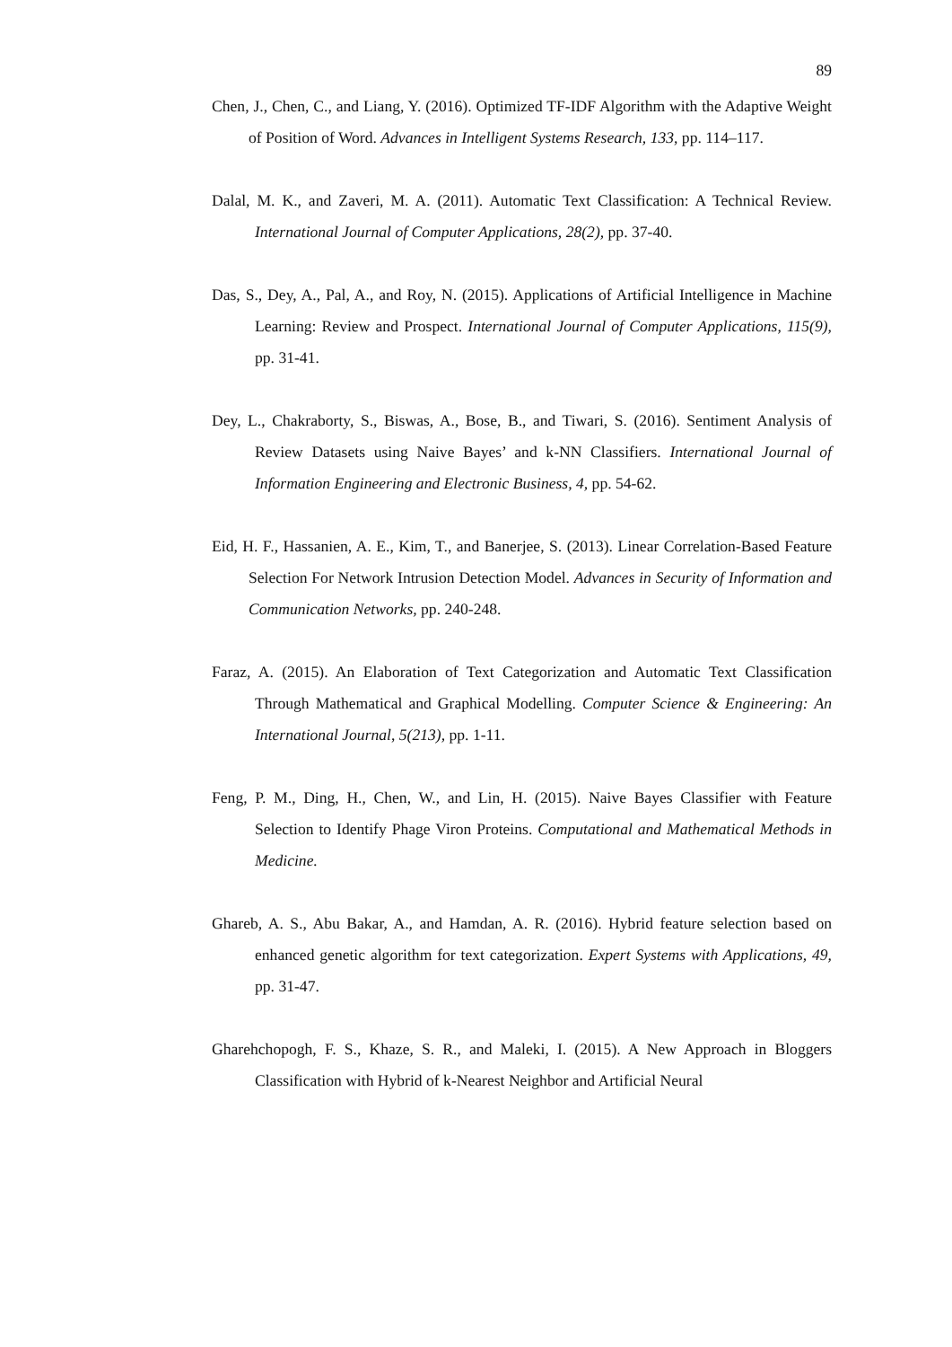89
Chen, J., Chen, C., and Liang, Y. (2016). Optimized TF-IDF Algorithm with the Adaptive Weight of Position of Word. Advances in Intelligent Systems Research, 133, pp. 114–117.
Dalal, M. K., and Zaveri, M. A. (2011). Automatic Text Classification: A Technical Review. International Journal of Computer Applications, 28(2), pp. 37-40.
Das, S., Dey, A., Pal, A., and Roy, N. (2015). Applications of Artificial Intelligence in Machine Learning: Review and Prospect. International Journal of Computer Applications, 115(9), pp. 31-41.
Dey, L., Chakraborty, S., Biswas, A., Bose, B., and Tiwari, S. (2016). Sentiment Analysis of Review Datasets using Naive Bayes’ and k-NN Classifiers. International Journal of Information Engineering and Electronic Business, 4, pp. 54-62.
Eid, H. F., Hassanien, A. E., Kim, T., and Banerjee, S. (2013). Linear Correlation-Based Feature Selection For Network Intrusion Detection Model. Advances in Security of Information and Communication Networks, pp. 240-248.
Faraz, A. (2015). An Elaboration of Text Categorization and Automatic Text Classification Through Mathematical and Graphical Modelling. Computer Science & Engineering: An International Journal, 5(213), pp. 1-11.
Feng, P. M., Ding, H., Chen, W., and Lin, H. (2015). Naive Bayes Classifier with Feature Selection to Identify Phage Viron Proteins. Computational and Mathematical Methods in Medicine.
Ghareb, A. S., Abu Bakar, A., and Hamdan, A. R. (2016). Hybrid feature selection based on enhanced genetic algorithm for text categorization. Expert Systems with Applications, 49, pp. 31-47.
Gharehchopogh, F. S., Khaze, S. R., and Maleki, I. (2015). A New Approach in Bloggers Classification with Hybrid of k-Nearest Neighbor and Artificial Neural